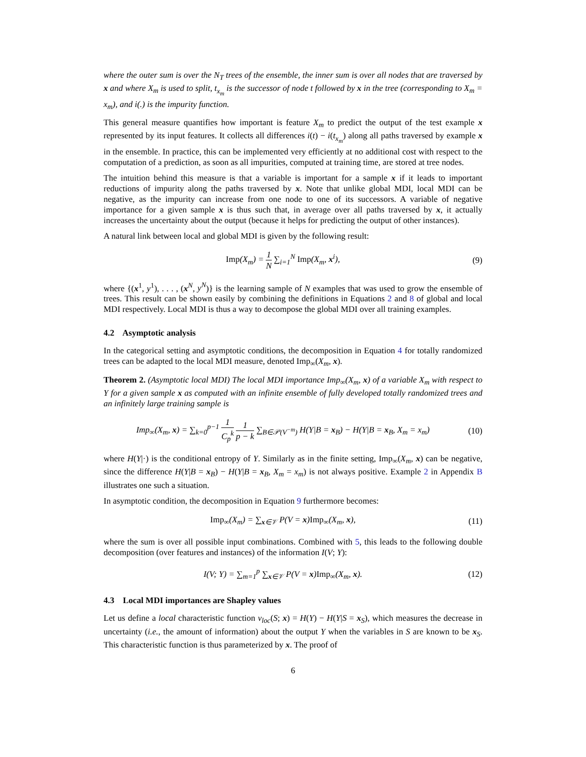where the outer sum is over the N<sub>T</sub> trees of the ensemble, the inner sum is over all nodes that are traversed by x and where X<sub>m</sub> is used to split, t<sub>x<sub>m</sub></sub> is the successor of node t followed by x in the tree (corresponding to X<sub>m</sub> = x<sub>m</sub>), and i(.) is the impurity function.
This general measure quantifies how important is feature X<sub>m</sub> to predict the output of the test example x represented by its input features. It collects all differences i(t) − i(t<sub>x<sub>m</sub></sub>) along all paths traversed by example x in the ensemble. In practice, this can be implemented very efficiently at no additional cost with respect to the computation of a prediction, as soon as all impurities, computed at training time, are stored at tree nodes.
The intuition behind this measure is that a variable is important for a sample x if it leads to important reductions of impurity along the paths traversed by x. Note that unlike global MDI, local MDI can be negative, as the impurity can increase from one node to one of its successors. A variable of negative importance for a given sample x is thus such that, in average over all paths traversed by x, it actually increases the uncertainty about the output (because it helps for predicting the output of other instances).
A natural link between local and global MDI is given by the following result:
Imp(X<sub>m</sub>) = 1 N ∑<sub>i=1</sub><sup>N</sup> Imp(X<sub>m</sub>, x<sup>i</sup>),
(9)
where {(x<sup>1</sup>, y<sup>1</sup>), . . . , (x<sup>N</sup>, y<sup>N</sup>)} is the learning sample of N examples that was used to grow the ensemble of trees. This result can be shown easily by combining the definitions in Equations 2 and 8 of global and local MDI respectively. Local MDI is thus a way to decompose the global MDI over all training examples.
4.2 Asymptotic analysis
In the categorical setting and asymptotic conditions, the decomposition in Equation 4 for totally randomized trees can be adapted to the local MDI measure, denoted Imp<sub>∞</sub>(X<sub>m</sub>, x).
Theorem 2. (Asymptotic local MDI) The local MDI importance Imp<sub>∞</sub>(X<sub>m</sub>, x) of a variable X<sub>m</sub> with respect to Y for a given sample x as computed with an infinite ensemble of fully developed totally randomized trees and an infinitely large training sample is
Imp<sub>∞</sub>(X<sub>m</sub>, x) = ∑<sub>k=0</sub><sup>p−1</sup> 1 C<sub>p</sub><sup>k</sup> 1 p − k ∑<sub>B∈𝒫(V<sup>−m</sup>)</sub> H(Y|B = x<sub>B</sub>) − H(Y|B = x<sub>B</sub>, X<sub>m</sub> = x<sub>m</sub>)
(10)
where H(Y|·) is the conditional entropy of Y. Similarly as in the finite setting, Imp<sub>∞</sub>(X<sub>m</sub>, x) can be negative, since the difference H(Y|B = x<sub>B</sub>) − H(Y|B = x<sub>B</sub>, X<sub>m</sub> = x<sub>m</sub>) is not always positive. Example 2 in Appendix B illustrates one such a situation.
In asymptotic condition, the decomposition in Equation 9 furthermore becomes:
Imp<sub>∞</sub>(X<sub>m</sub>) = ∑<sub>x∈𝒱</sub> P(V = x)Imp<sub>∞</sub>(X<sub>m</sub>, x),
(11)
where the sum is over all possible input combinations. Combined with 5, this leads to the following double decomposition (over features and instances) of the information I(V; Y):
I(V; Y) = ∑<sub>m=1</sub><sup>p</sup> ∑<sub>x∈𝒱</sub> P(V = x)Imp<sub>∞</sub>(X<sub>m</sub>, x).
(12)
4.3 Local MDI importances are Shapley values
Let us define a local characteristic function v<sub>loc</sub>(S; x) = H(Y) − H(Y|S = x<sub>S</sub>), which measures the decrease in uncertainty (i.e., the amount of information) about the output Y when the variables in S are known to be x<sub>S</sub>. This characteristic function is thus parameterized by x. The proof of
6